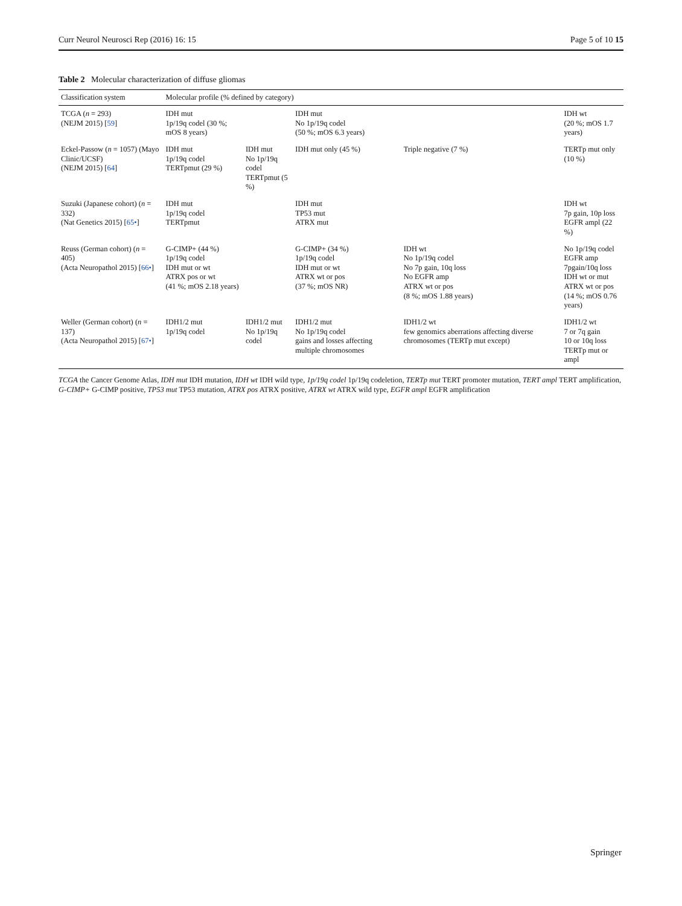Curr Neurol Neurosci Rep (2016) 16: 15 Page 5 of 10 15
Table 2 Molecular characterization of diffuse gliomas
| Classification system | Molecular profile (% defined by category) | | | | |
| --- | --- | --- | --- | --- | --- |
| TCGA ( n = 293) (NEJM 2015) [ 59 ] | IDH mut 1p/19q codel (30 %; mOS 8 years) | | IDH mut No 1p/19q codel (50 %; mOS 6.3 years) | | IDH wt (20 %; mOS 1.7 years) |
| Eckel-Passow ( n = 1057) (Mayo Clinic/UCSF) (NEJM 2015) [ 64 ] | IDH mut 1p/19q codel TERTpmut (29 %) | IDH mut No 1p/19q codel TERTpmut (5 %) | IDH mut only (45 %) | Triple negative (7 %) | TERTp mut only (10 %) |
| Suzuki (Japanese cohort) ( n = 332) (Nat Genetics 2015) [ 65• ] | IDH mut 1p/19q codel TERTpmut | | IDH mut TP53 mut ATRX mut | | IDH wt 7p gain, 10p loss EGFR ampl (22 %) |
| Reuss (German cohort) ( n = 405) (Acta Neuropathol 2015) [ 66• ] | G-CIMP+ (44 %) 1p/19q codel IDH mut or wt ATRX pos or wt (41 %; mOS 2.18 years) | | G-CIMP+ (34 %) 1p/19q codel IDH mut or wt ATRX wt or pos (37 %; mOS NR) | IDH wt No 1p/19q codel No 7p gain, 10q loss No EGFR amp ATRX wt or pos (8 %; mOS 1.88 years) | No 1p/19q codel EGFR amp 7pgain/10q loss IDH wt or mut ATRX wt or pos (14 %; mOS 0.76 years) |
| Weller (German cohort) ( n = 137) (Acta Neuropathol 2015) [ 67• ] | IDH1/2 mut 1p/19q codel | IDH1/2 mut No 1p/19q codel | IDH1/2 mut No 1p/19q codel gains and losses affecting multiple chromosomes | IDH1/2 wt few genomics aberrations affecting diverse chromosomes (TERTp mut except) | IDH1/2 wt 7 or 7q gain 10 or 10q loss TERTp mut or ampl |
TCGA the Cancer Genome Atlas, IDH mut IDH mutation, IDH wt IDH wild type, 1p/19q codel 1p/19q codeletion, TERTp mut TERT promoter mutation, TERT ampl TERT amplification, G-CIMP+ G-CIMP positive, TP53 mut TP53 mutation, ATRX pos ATRX positive, ATRX wt ATRX wild type, EGFR ampl EGFR amplification
Springer